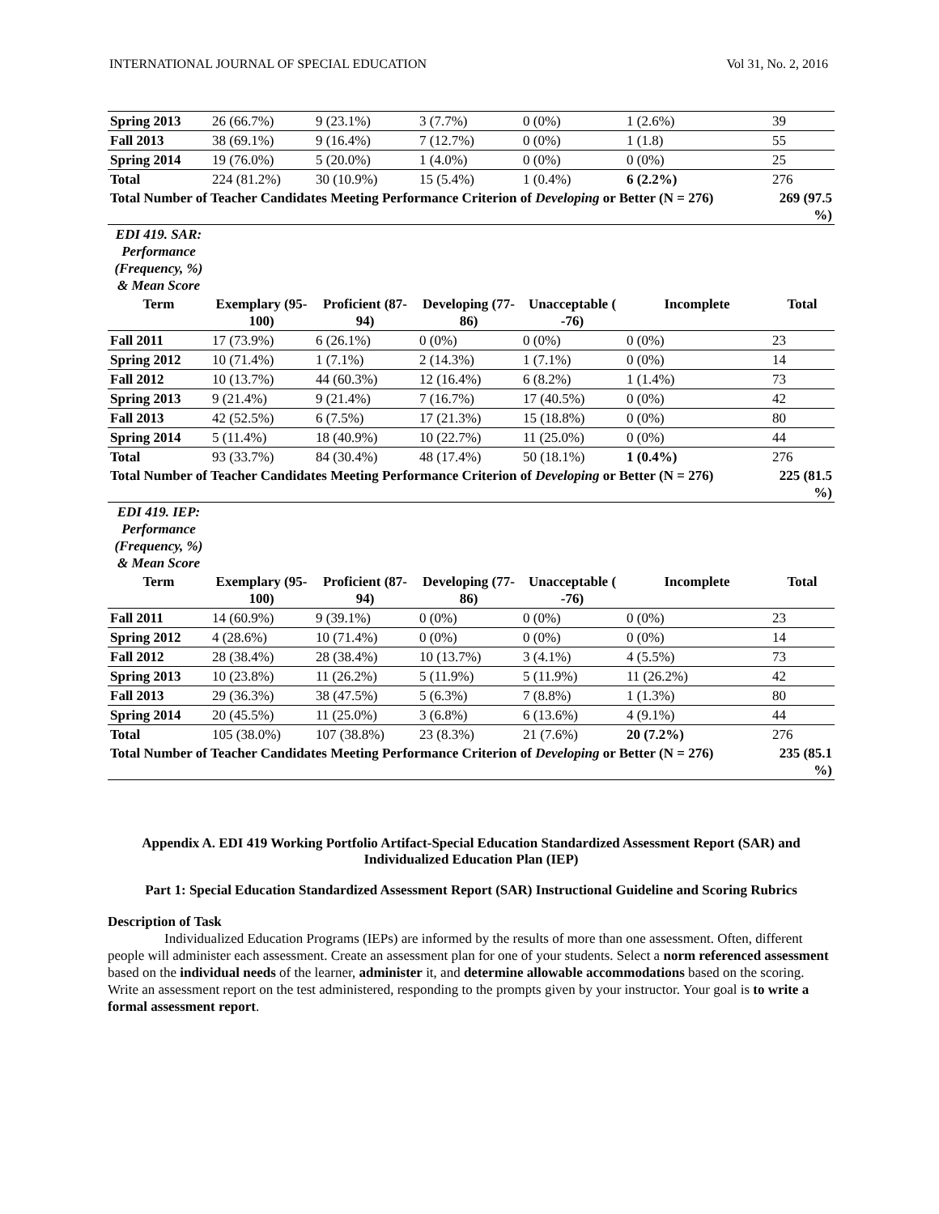INTERNATIONAL JOURNAL OF SPECIAL EDUCATION Vol 31, No. 2, 2016
| Spring 2013 | 26 (66.7%) | 9 (23.1%) | 3 (7.7%) | 0 (0%) | 1 (2.6%) | 39 |
| Fall 2013 | 38 (69.1%) | 9 (16.4%) | 7 (12.7%) | 0 (0%) | 1 (1.8) | 55 |
| Spring 2014 | 19 (76.0%) | 5 (20.0%) | 1 (4.0%) | 0 (0%) | 0 (0%) | 25 |
| Total | 224 (81.2%) | 30 (10.9%) | 15 (5.4%) | 1 (0.4%) | 6 (2.2%) | 276 |
| Total Number of Teacher Candidates Meeting Performance Criterion of Developing or Better (N = 276) | | | | | | 269 (97.5 %) |
| EDI 419. SAR: Performance (Frequency, %) & Mean Score | | | | | | |
| Term | Exemplary (95-100) | Proficient (87-94) | Developing (77-86) | Unacceptable ( -76) | Incomplete | Total |
| Fall 2011 | 17 (73.9%) | 6 (26.1%) | 0 (0%) | 0 (0%) | 0 (0%) | 23 |
| Spring 2012 | 10 (71.4%) | 1 (7.1%) | 2 (14.3%) | 1 (7.1%) | 0 (0%) | 14 |
| Fall 2012 | 10 (13.7%) | 44 (60.3%) | 12 (16.4%) | 6 (8.2%) | 1 (1.4%) | 73 |
| Spring 2013 | 9 (21.4%) | 9 (21.4%) | 7 (16.7%) | 17 (40.5%) | 0 (0%) | 42 |
| Fall 2013 | 42 (52.5%) | 6 (7.5%) | 17 (21.3%) | 15 (18.8%) | 0 (0%) | 80 |
| Spring 2014 | 5 (11.4%) | 18 (40.9%) | 10 (22.7%) | 11 (25.0%) | 0 (0%) | 44 |
| Total | 93 (33.7%) | 84 (30.4%) | 48 (17.4%) | 50 (18.1%) | 1 (0.4%) | 276 |
| Total Number of Teacher Candidates Meeting Performance Criterion of Developing or Better (N = 276) | | | | | | 225 (81.5 %) |
| EDI 419. IEP: Performance (Frequency, %) & Mean Score | | | | | | |
| Term | Exemplary (95-100) | Proficient (87-94) | Developing (77-86) | Unacceptable ( -76) | Incomplete | Total |
| Fall 2011 | 14 (60.9%) | 9 (39.1%) | 0 (0%) | 0 (0%) | 0 (0%) | 23 |
| Spring 2012 | 4 (28.6%) | 10 (71.4%) | 0 (0%) | 0 (0%) | 0 (0%) | 14 |
| Fall 2012 | 28 (38.4%) | 28 (38.4%) | 10 (13.7%) | 3 (4.1%) | 4 (5.5%) | 73 |
| Spring 2013 | 10 (23.8%) | 11 (26.2%) | 5 (11.9%) | 5 (11.9%) | 11 (26.2%) | 42 |
| Fall 2013 | 29 (36.3%) | 38 (47.5%) | 5 (6.3%) | 7 (8.8%) | 1 (1.3%) | 80 |
| Spring 2014 | 20 (45.5%) | 11 (25.0%) | 3 (6.8%) | 6 (13.6%) | 4 (9.1%) | 44 |
| Total | 105 (38.0%) | 107 (38.8%) | 23 (8.3%) | 21 (7.6%) | 20 (7.2%) | 276 |
| Total Number of Teacher Candidates Meeting Performance Criterion of Developing or Better (N = 276) | | | | | | 235 (85.1 %) |
Appendix A. EDI 419 Working Portfolio Artifact-Special Education Standardized Assessment Report (SAR) and Individualized Education Plan (IEP)
Part 1: Special Education Standardized Assessment Report (SAR) Instructional Guideline and Scoring Rubrics
Description of Task
Individualized Education Programs (IEPs) are informed by the results of more than one assessment. Often, different people will administer each assessment. Create an assessment plan for one of your students. Select a norm referenced assessment based on the individual needs of the learner, administer it, and determine allowable accommodations based on the scoring. Write an assessment report on the test administered, responding to the prompts given by your instructor. Your goal is to write a formal assessment report.